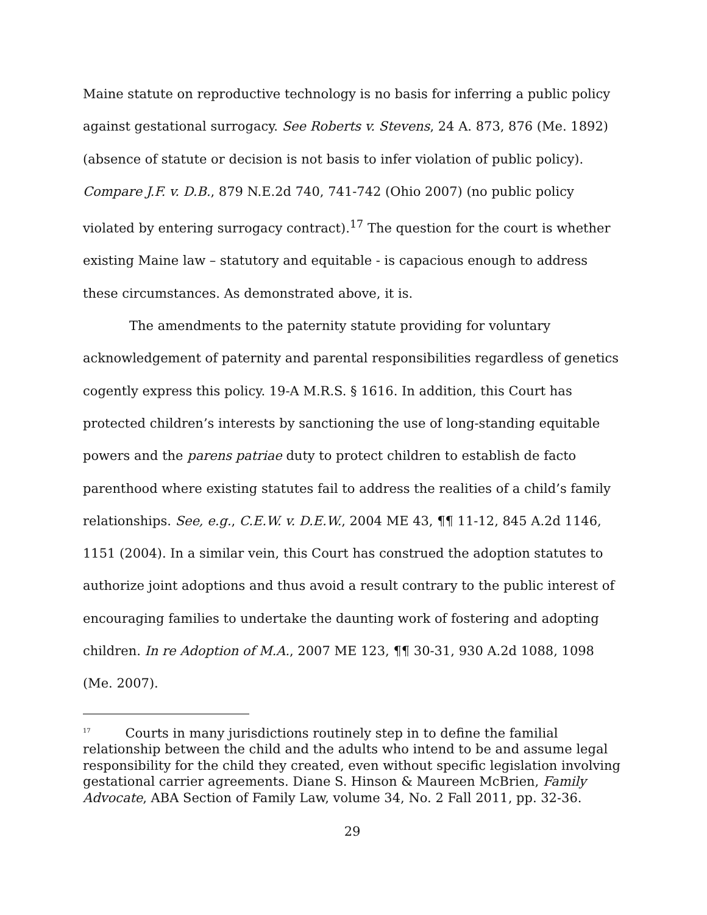Maine statute on reproductive technology is no basis for inferring a public policy against gestational surrogacy. See Roberts v. Stevens, 24 A. 873, 876 (Me. 1892) (absence of statute or decision is not basis to infer violation of public policy). Compare J.F. v. D.B., 879 N.E.2d 740, 741-742 (Ohio 2007) (no public policy violated by entering surrogacy contract).<sup>17</sup> The question for the court is whether existing Maine law – statutory and equitable - is capacious enough to address these circumstances. As demonstrated above, it is.
The amendments to the paternity statute providing for voluntary acknowledgement of paternity and parental responsibilities regardless of genetics cogently express this policy. 19-A M.R.S. § 1616. In addition, this Court has protected children’s interests by sanctioning the use of long-standing equitable powers and the parens patriae duty to protect children to establish de facto parenthood where existing statutes fail to address the realities of a child’s family relationships. See, e.g., C.E.W. v. D.E.W., 2004 ME 43, ¶¶ 11-12, 845 A.2d 1146, 1151 (2004). In a similar vein, this Court has construed the adoption statutes to authorize joint adoptions and thus avoid a result contrary to the public interest of encouraging families to undertake the daunting work of fostering and adopting children. In re Adoption of M.A., 2007 ME 123, ¶¶ 30-31, 930 A.2d 1088, 1098 (Me. 2007).
<sup>17</sup> Courts in many jurisdictions routinely step in to define the familial relationship between the child and the adults who intend to be and assume legal responsibility for the child they created, even without specific legislation involving gestational carrier agreements. Diane S. Hinson & Maureen McBrien, Family Advocate, ABA Section of Family Law, volume 34, No. 2 Fall 2011, pp. 32-36.
29